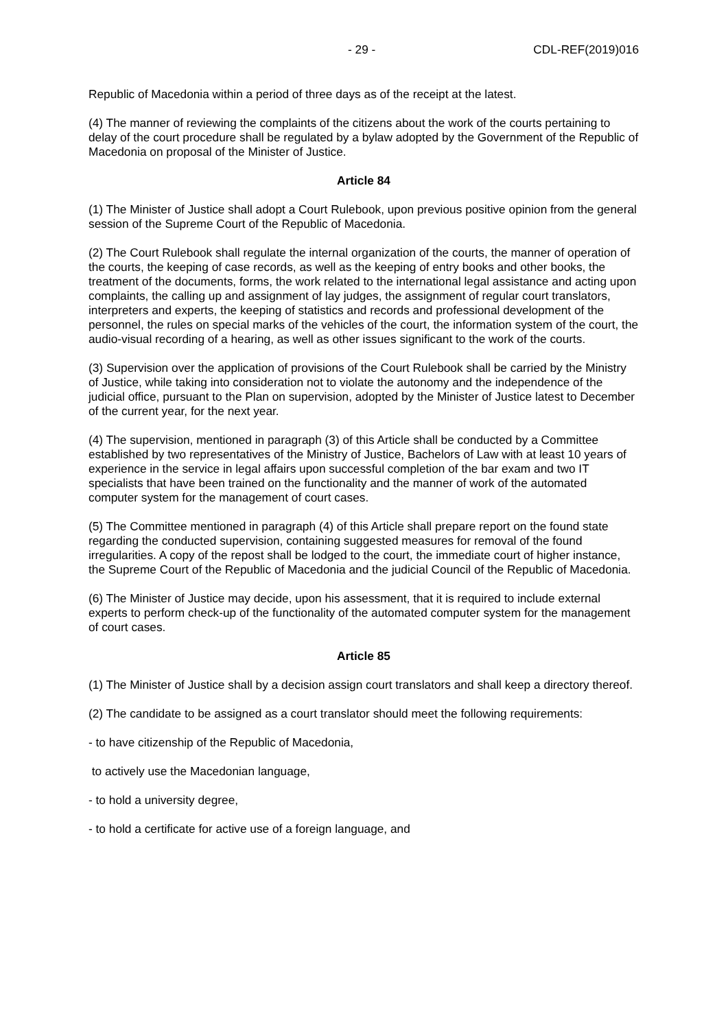- 29 - CDL-REF(2019)016
Republic of Macedonia within a period of three days as of the receipt at the latest.
(4) The manner of reviewing the complaints of the citizens about the work of the courts pertaining to delay of the court procedure shall be regulated by a bylaw adopted by the Government of the Republic of Macedonia on proposal of the Minister of Justice.
Article 84
(1) The Minister of Justice shall adopt a Court Rulebook, upon previous positive opinion from the general session of the Supreme Court of the Republic of Macedonia.
(2) The Court Rulebook shall regulate the internal organization of the courts, the manner of operation of the courts, the keeping of case records, as well as the keeping of entry books and other books, the treatment of the documents, forms, the work related to the international legal assistance and acting upon complaints, the calling up and assignment of lay judges, the assignment of regular court translators, interpreters and experts, the keeping of statistics and records and professional development of the personnel, the rules on special marks of the vehicles of the court, the information system of the court, the audio-visual recording of a hearing, as well as other issues significant to the work of the courts.
(3) Supervision over the application of provisions of the Court Rulebook shall be carried by the Ministry of Justice, while taking into consideration not to violate the autonomy and the independence of the judicial office, pursuant to the Plan on supervision, adopted by the Minister of Justice latest to December of the current year, for the next year.
(4) The supervision, mentioned in paragraph (3) of this Article shall be conducted by a Committee established by two representatives of the Ministry of Justice, Bachelors of Law with at least 10 years of experience in the service in legal affairs upon successful completion of the bar exam and two IT specialists that have been trained on the functionality and the manner of work of the automated computer system for the management of court cases.
(5) The Committee mentioned in paragraph (4) of this Article shall prepare report on the found state regarding the conducted supervision, containing suggested measures for removal of the found irregularities. A copy of the repost shall be lodged to the court, the immediate court of higher instance, the Supreme Court of the Republic of Macedonia and the judicial Council of the Republic of Macedonia.
(6) The Minister of Justice may decide, upon his assessment, that it is required to include external experts to perform check-up of the functionality of the automated computer system for the management of court cases.
Article 85
(1) The Minister of Justice shall by a decision assign court translators and shall keep a directory thereof.
(2) The candidate to be assigned as a court translator should meet the following requirements:
- to have citizenship of the Republic of Macedonia,
to actively use the Macedonian language,
- to hold a university degree,
- to hold a certificate for active use of a foreign language, and